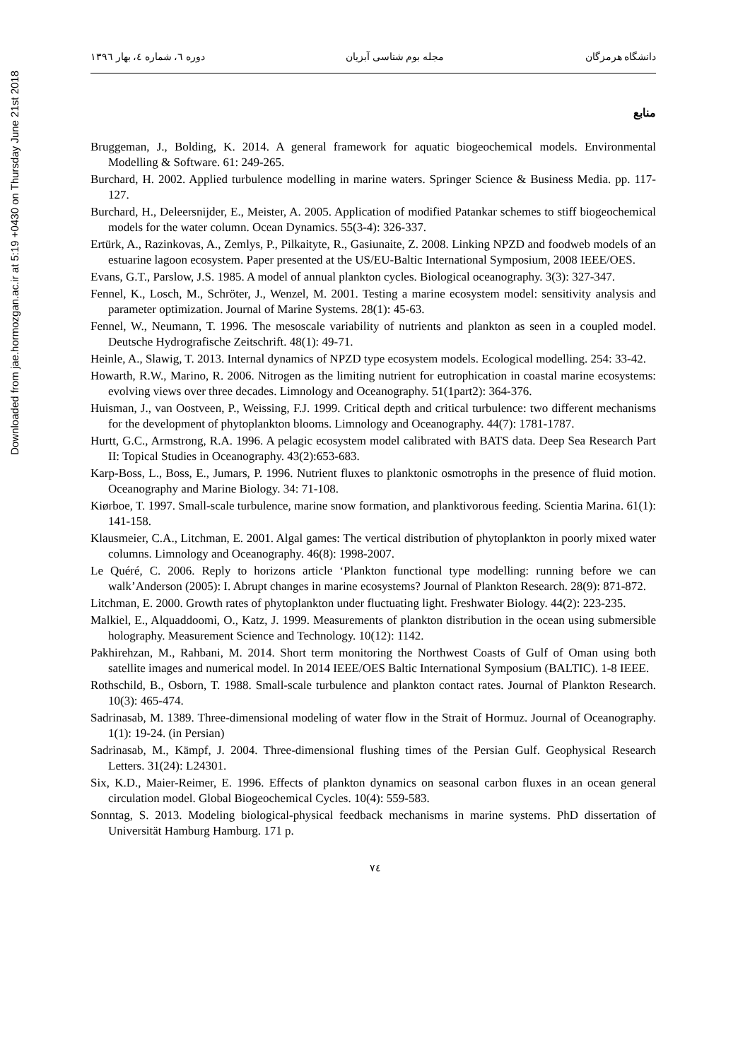Downloaded from jae.hormozgan.ac.ir at 5:19 +0430 on Thursday June 21st 2018
دانشگاه هرمزگان مجله بوم شناسی آبزیان دوره ٦، شماره ٤، بهار ١٣٩٦
منابع
Bruggeman, J., Bolding, K. 2014. A general framework for aquatic biogeochemical models. Environmental Modelling & Software. 61: 249-265.
Burchard, H. 2002. Applied turbulence modelling in marine waters. Springer Science & Business Media. pp. 117-127.
Burchard, H., Deleersnijder, E., Meister, A. 2005. Application of modified Patankar schemes to stiff biogeochemical models for the water column. Ocean Dynamics. 55(3-4): 326-337.
Ertürk, A., Razinkovas, A., Zemlys, P., Pilkaityte, R., Gasiunaite, Z. 2008. Linking NPZD and foodweb models of an estuarine lagoon ecosystem. Paper presented at the US/EU-Baltic International Symposium, 2008 IEEE/OES.
Evans, G.T., Parslow, J.S. 1985. A model of annual plankton cycles. Biological oceanography. 3(3): 327-347.
Fennel, K., Losch, M., Schröter, J., Wenzel, M. 2001. Testing a marine ecosystem model: sensitivity analysis and parameter optimization. Journal of Marine Systems. 28(1): 45-63.
Fennel, W., Neumann, T. 1996. The mesoscale variability of nutrients and plankton as seen in a coupled model. Deutsche Hydrografische Zeitschrift. 48(1): 49-71.
Heinle, A., Slawig, T. 2013. Internal dynamics of NPZD type ecosystem models. Ecological modelling. 254: 33-42.
Howarth, R.W., Marino, R. 2006. Nitrogen as the limiting nutrient for eutrophication in coastal marine ecosystems: evolving views over three decades. Limnology and Oceanography. 51(1part2): 364-376.
Huisman, J., van Oostveen, P., Weissing, F.J. 1999. Critical depth and critical turbulence: two different mechanisms for the development of phytoplankton blooms. Limnology and Oceanography. 44(7): 1781-1787.
Hurtt, G.C., Armstrong, R.A. 1996. A pelagic ecosystem model calibrated with BATS data. Deep Sea Research Part II: Topical Studies in Oceanography. 43(2):653-683.
Karp-Boss, L., Boss, E., Jumars, P. 1996. Nutrient fluxes to planktonic osmotrophs in the presence of fluid motion. Oceanography and Marine Biology. 34: 71-108.
Kiørboe, T. 1997. Small-scale turbulence, marine snow formation, and planktivorous feeding. Scientia Marina. 61(1): 141-158.
Klausmeier, C.A., Litchman, E. 2001. Algal games: The vertical distribution of phytoplankton in poorly mixed water columns. Limnology and Oceanography. 46(8): 1998-2007.
Le Quéré, C. 2006. Reply to horizons article ‘Plankton functional type modelling: running before we can walk’Anderson (2005): I. Abrupt changes in marine ecosystems? Journal of Plankton Research. 28(9): 871-872.
Litchman, E. 2000. Growth rates of phytoplankton under fluctuating light. Freshwater Biology. 44(2): 223-235.
Malkiel, E., Alquaddoomi, O., Katz, J. 1999. Measurements of plankton distribution in the ocean using submersible holography. Measurement Science and Technology. 10(12): 1142.
Pakhirehzan, M., Rahbani, M. 2014. Short term monitoring the Northwest Coasts of Gulf of Oman using both satellite images and numerical model. In 2014 IEEE/OES Baltic International Symposium (BALTIC). 1-8 IEEE.
Rothschild, B., Osborn, T. 1988. Small-scale turbulence and plankton contact rates. Journal of Plankton Research. 10(3): 465-474.
Sadrinasab, M. 1389. Three-dimensional modeling of water flow in the Strait of Hormuz. Journal of Oceanography. 1(1): 19-24. (in Persian)
Sadrinasab, M., Kämpf, J. 2004. Three-dimensional flushing times of the Persian Gulf. Geophysical Research Letters. 31(24): L24301.
Six, K.D., Maier-Reimer, E. 1996. Effects of plankton dynamics on seasonal carbon fluxes in an ocean general circulation model. Global Biogeochemical Cycles. 10(4): 559-583.
Sonntag, S. 2013. Modeling biological-physical feedback mechanisms in marine systems. PhD dissertation of Universität Hamburg Hamburg. 171 p.
٧٤